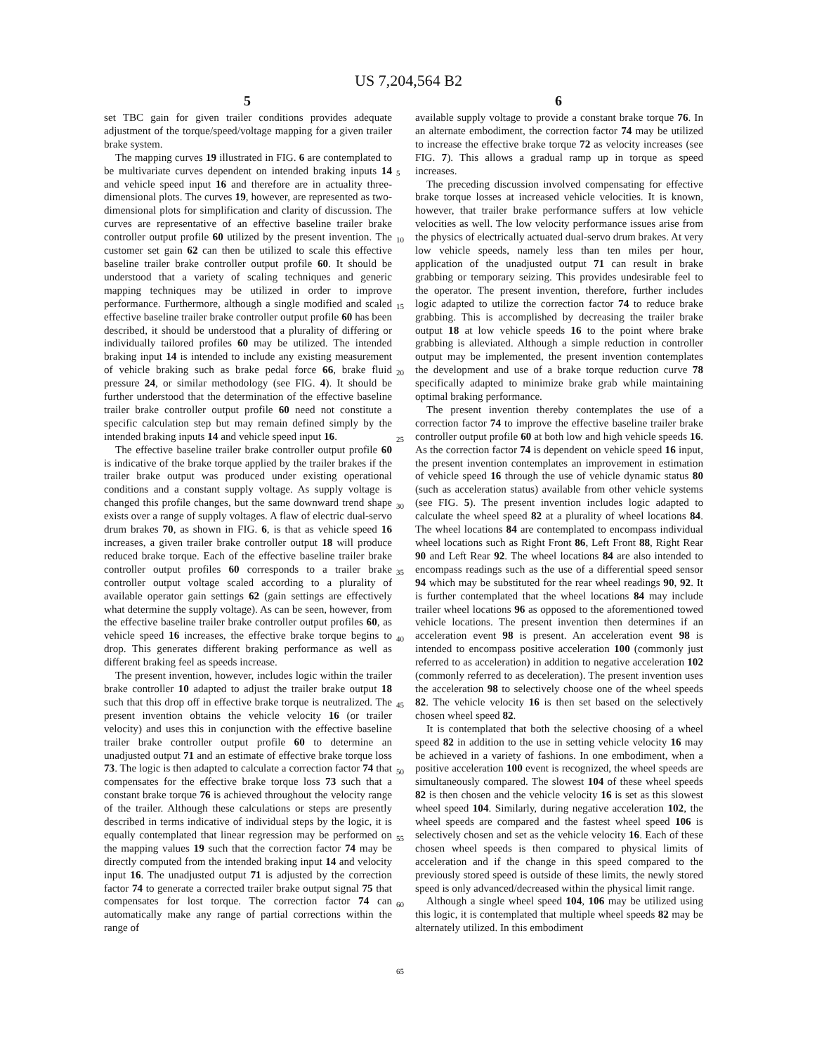US 7,204,564 B2
5 6
set TBC gain for given trailer conditions provides adequate adjustment of the torque/speed/voltage mapping for a given trailer brake system.
The mapping curves 19 illustrated in FIG. 6 are contemplated to be multivariate curves dependent on intended braking inputs 14 and vehicle speed input 16 and therefore are in actuality three-dimensional plots. The curves 19, however, are represented as two-dimensional plots for simplification and clarity of discussion. The curves are representative of an effective baseline trailer brake controller output profile 60 utilized by the present invention. The customer set gain 62 can then be utilized to scale this effective baseline trailer brake controller output profile 60. It should be understood that a variety of scaling techniques and generic mapping techniques may be utilized in order to improve performance. Furthermore, although a single modified and scaled effective baseline trailer brake controller output profile 60 has been described, it should be understood that a plurality of differing or individually tailored profiles 60 may be utilized. The intended braking input 14 is intended to include any existing measurement of vehicle braking such as brake pedal force 66, brake fluid pressure 24, or similar methodology (see FIG. 4). It should be further understood that the determination of the effective baseline trailer brake controller output profile 60 need not constitute a specific calculation step but may remain defined simply by the intended braking inputs 14 and vehicle speed input 16.
The effective baseline trailer brake controller output profile 60 is indicative of the brake torque applied by the trailer brakes if the trailer brake output was produced under existing operational conditions and a constant supply voltage. As supply voltage is changed this profile changes, but the same downward trend shape exists over a range of supply voltages. A flaw of electric dual-servo drum brakes 70, as shown in FIG. 6, is that as vehicle speed 16 increases, a given trailer brake controller output 18 will produce reduced brake torque. Each of the effective baseline trailer brake controller output profiles 60 corresponds to a trailer brake controller output voltage scaled according to a plurality of available operator gain settings 62 (gain settings are effectively what determine the supply voltage). As can be seen, however, from the effective baseline trailer brake controller output profiles 60, as vehicle speed 16 increases, the effective brake torque begins to drop. This generates different braking performance as well as different braking feel as speeds increase.
The present invention, however, includes logic within the trailer brake controller 10 adapted to adjust the trailer brake output 18 such that this drop off in effective brake torque is neutralized. The present invention obtains the vehicle velocity 16 (or trailer velocity) and uses this in conjunction with the effective baseline trailer brake controller output profile 60 to determine an unadjusted output 71 and an estimate of effective brake torque loss 73. The logic is then adapted to calculate a correction factor 74 that compensates for the effective brake torque loss 73 such that a constant brake torque 76 is achieved throughout the velocity range of the trailer. Although these calculations or steps are presently described in terms indicative of individual steps by the logic, it is equally contemplated that linear regression may be performed on the mapping values 19 such that the correction factor 74 may be directly computed from the intended braking input 14 and velocity input 16. The unadjusted output 71 is adjusted by the correction factor 74 to generate a corrected trailer brake output signal 75 that compensates for lost torque. The correction factor 74 can automatically make any range of partial corrections within the range of
5
10
15
20
25
30
35
40
45
50
55
60
65
available supply voltage to provide a constant brake torque 76. In an alternate embodiment, the correction factor 74 may be utilized to increase the effective brake torque 72 as velocity increases (see FIG. 7). This allows a gradual ramp up in torque as speed increases.
The preceding discussion involved compensating for effective brake torque losses at increased vehicle velocities. It is known, however, that trailer brake performance suffers at low vehicle velocities as well. The low velocity performance issues arise from the physics of electrically actuated dual-servo drum brakes. At very low vehicle speeds, namely less than ten miles per hour, application of the unadjusted output 71 can result in brake grabbing or temporary seizing. This provides undesirable feel to the operator. The present invention, therefore, further includes logic adapted to utilize the correction factor 74 to reduce brake grabbing. This is accomplished by decreasing the trailer brake output 18 at low vehicle speeds 16 to the point where brake grabbing is alleviated. Although a simple reduction in controller output may be implemented, the present invention contemplates the development and use of a brake torque reduction curve 78 specifically adapted to minimize brake grab while maintaining optimal braking performance.
The present invention thereby contemplates the use of a correction factor 74 to improve the effective baseline trailer brake controller output profile 60 at both low and high vehicle speeds 16. As the correction factor 74 is dependent on vehicle speed 16 input, the present invention contemplates an improvement in estimation of vehicle speed 16 through the use of vehicle dynamic status 80 (such as acceleration status) available from other vehicle systems (see FIG. 5). The present invention includes logic adapted to calculate the wheel speed 82 at a plurality of wheel locations 84. The wheel locations 84 are contemplated to encompass individual wheel locations such as Right Front 86, Left Front 88, Right Rear 90 and Left Rear 92. The wheel locations 84 are also intended to encompass readings such as the use of a differential speed sensor 94 which may be substituted for the rear wheel readings 90, 92. It is further contemplated that the wheel locations 84 may include trailer wheel locations 96 as opposed to the aforementioned towed vehicle locations. The present invention then determines if an acceleration event 98 is present. An acceleration event 98 is intended to encompass positive acceleration 100 (commonly just referred to as acceleration) in addition to negative acceleration 102 (commonly referred to as deceleration). The present invention uses the acceleration 98 to selectively choose one of the wheel speeds 82. The vehicle velocity 16 is then set based on the selectively chosen wheel speed 82.
It is contemplated that both the selective choosing of a wheel speed 82 in addition to the use in setting vehicle velocity 16 may be achieved in a variety of fashions. In one embodiment, when a positive acceleration 100 event is recognized, the wheel speeds are simultaneously compared. The slowest 104 of these wheel speeds 82 is then chosen and the vehicle velocity 16 is set as this slowest wheel speed 104. Similarly, during negative acceleration 102, the wheel speeds are compared and the fastest wheel speed 106 is selectively chosen and set as the vehicle velocity 16. Each of these chosen wheel speeds is then compared to physical limits of acceleration and if the change in this speed compared to the previously stored speed is outside of these limits, the newly stored speed is only advanced/decreased within the physical limit range.
Although a single wheel speed 104, 106 may be utilized using this logic, it is contemplated that multiple wheel speeds 82 may be alternately utilized. In this embodiment